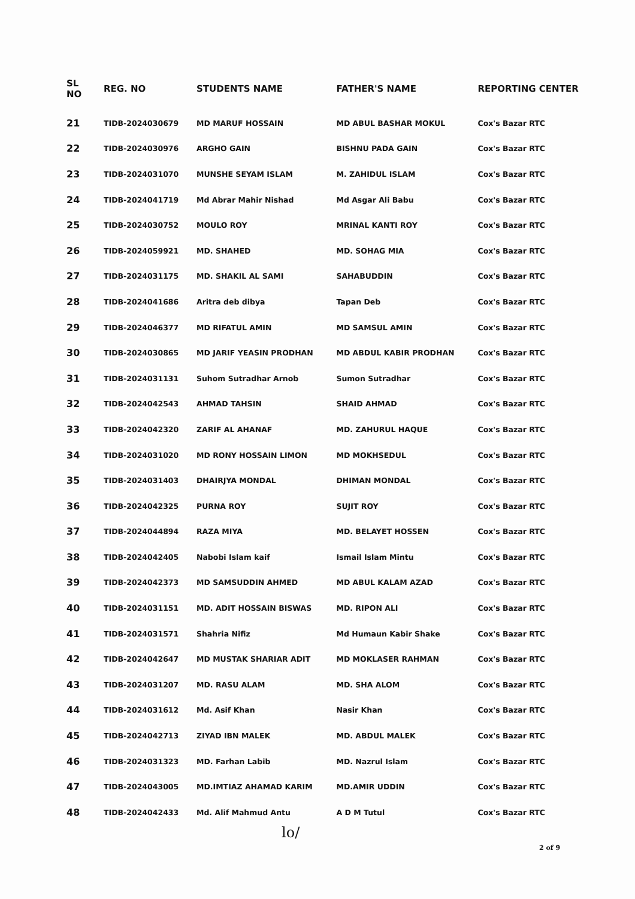| SL NO | REG. NO | STUDENTS NAME | FATHER'S NAME | REPORTING CENTER |
| --- | --- | --- | --- | --- |
| 21 | TIDB-2024030679 | MD MARUF HOSSAIN | MD ABUL BASHAR MOKUL | Cox's Bazar RTC |
| 22 | TIDB-2024030976 | ARGHO GAIN | BISHNU PADA GAIN | Cox's Bazar RTC |
| 23 | TIDB-2024031070 | MUNSHE SEYAM ISLAM | M. ZAHIDUL ISLAM | Cox's Bazar RTC |
| 24 | TIDB-2024041719 | Md Abrar Mahir Nishad | Md Asgar Ali Babu | Cox's Bazar RTC |
| 25 | TIDB-2024030752 | MOULO ROY | MRINAL KANTI ROY | Cox's Bazar RTC |
| 26 | TIDB-2024059921 | MD. SHAHED | MD. SOHAG MIA | Cox's Bazar RTC |
| 27 | TIDB-2024031175 | MD. SHAKIL AL SAMI | SAHABUDDIN | Cox's Bazar RTC |
| 28 | TIDB-2024041686 | Aritra deb dibya | Tapan Deb | Cox's Bazar RTC |
| 29 | TIDB-2024046377 | MD RIFATUL AMIN | MD SAMSUL AMIN | Cox's Bazar RTC |
| 30 | TIDB-2024030865 | MD JARIF YEASIN PRODHAN | MD ABDUL KABIR PRODHAN | Cox's Bazar RTC |
| 31 | TIDB-2024031131 | Suhom Sutradhar Arnob | Sumon Sutradhar | Cox's Bazar RTC |
| 32 | TIDB-2024042543 | AHMAD TAHSIN | SHAID AHMAD | Cox's Bazar RTC |
| 33 | TIDB-2024042320 | ZARIF AL AHANAF | MD. ZAHURUL HAQUE | Cox's Bazar RTC |
| 34 | TIDB-2024031020 | MD RONY HOSSAIN LIMON | MD MOKHSEDUL | Cox's Bazar RTC |
| 35 | TIDB-2024031403 | DHAIRJYA MONDAL | DHIMAN MONDAL | Cox's Bazar RTC |
| 36 | TIDB-2024042325 | PURNA ROY | SUJIT ROY | Cox's Bazar RTC |
| 37 | TIDB-2024044894 | RAZA MIYA | MD. BELAYET HOSSEN | Cox's Bazar RTC |
| 38 | TIDB-2024042405 | Nabobi Islam kaif | Ismail Islam Mintu | Cox's Bazar RTC |
| 39 | TIDB-2024042373 | MD SAMSUDDIN AHMED | MD ABUL KALAM AZAD | Cox's Bazar RTC |
| 40 | TIDB-2024031151 | MD. ADIT HOSSAIN BISWAS | MD. RIPON ALI | Cox's Bazar RTC |
| 41 | TIDB-2024031571 | Shahria Nifiz | Md Humaun Kabir Shake | Cox's Bazar RTC |
| 42 | TIDB-2024042647 | MD MUSTAK SHARIAR ADIT | MD MOKLASER RAHMAN | Cox's Bazar RTC |
| 43 | TIDB-2024031207 | MD. RASU ALAM | MD. SHA ALOM | Cox's Bazar RTC |
| 44 | TIDB-2024031612 | Md. Asif Khan | Nasir Khan | Cox's Bazar RTC |
| 45 | TIDB-2024042713 | ZIYAD IBN MALEK | MD. ABDUL MALEK | Cox's Bazar RTC |
| 46 | TIDB-2024031323 | MD. Farhan Labib | MD. Nazrul Islam | Cox's Bazar RTC |
| 47 | TIDB-2024043005 | MD.IMTIAZ AHAMAD KARIM | MD.AMIR UDDIN | Cox's Bazar RTC |
| 48 | TIDB-2024042433 | Md. Alif Mahmud Antu | A D M Tutul | Cox's Bazar RTC |
lo/
2 of 9